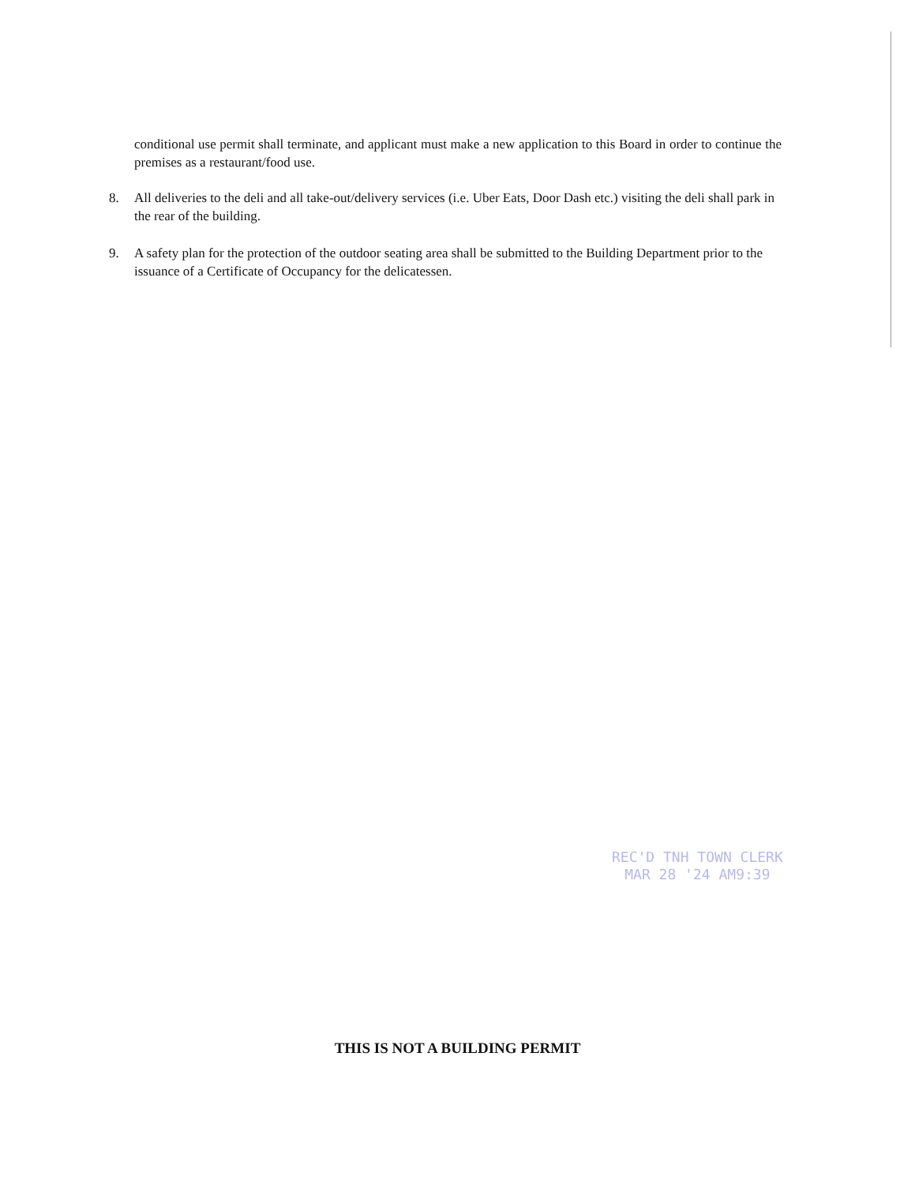conditional use permit shall terminate, and applicant must make a new application to this Board in order to continue the premises as a restaurant/food use.
8. All deliveries to the deli and all take-out/delivery services (i.e. Uber Eats, Door Dash etc.) visiting the deli shall park in the rear of the building.
9. A safety plan for the protection of the outdoor seating area shall be submitted to the Building Department prior to the issuance of a Certificate of Occupancy for the delicatessen.
REC'D TNH TOWN CLERK
MAR 28 '24 AM9:39
THIS IS NOT A BUILDING PERMIT